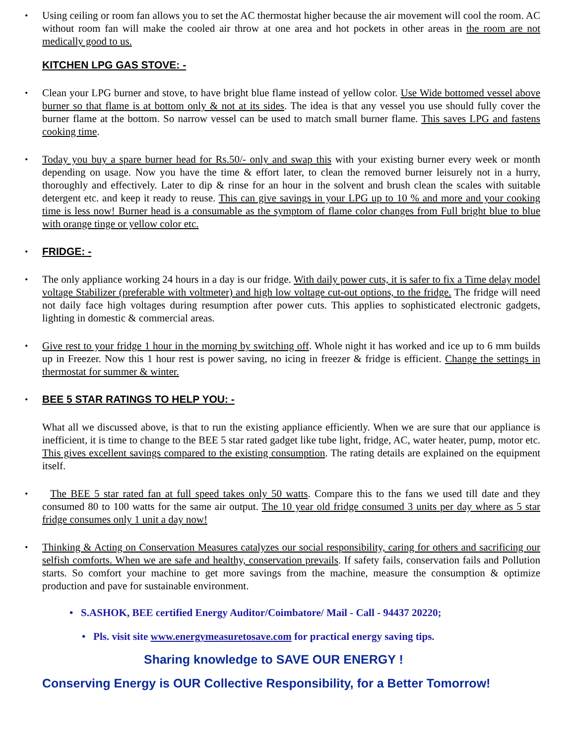•
Using ceiling or room fan allows you to set the AC thermostat higher because the air movement will cool the room. AC without room fan will make the cooled air throw at one area and hot pockets in other areas in the room are not medically good to us.
KITCHEN LPG GAS STOVE: -
•
Clean your LPG burner and stove, to have bright blue flame instead of yellow color. Use Wide bottomed vessel above burner so that flame is at bottom only & not at its sides. The idea is that any vessel you use should fully cover the burner flame at the bottom. So narrow vessel can be used to match small burner flame. This saves LPG and fastens cooking time.
•
Today you buy a spare burner head for Rs.50/- only and swap this with your existing burner every week or month depending on usage. Now you have the time & effort later, to clean the removed burner leisurely not in a hurry, thoroughly and effectively. Later to dip & rinse for an hour in the solvent and brush clean the scales with suitable detergent etc. and keep it ready to reuse. This can give savings in your LPG up to 10 % and more and your cooking time is less now! Burner head is a consumable as the symptom of flame color changes from Full bright blue to blue with orange tinge or yellow color etc.
•
FRIDGE: -
•
The only appliance working 24 hours in a day is our fridge. With daily power cuts, it is safer to fix a Time delay model voltage Stabilizer (preferable with voltmeter) and high low voltage cut-out options, to the fridge. The fridge will need not daily face high voltages during resumption after power cuts. This applies to sophisticated electronic gadgets, lighting in domestic & commercial areas.
•
Give rest to your fridge 1 hour in the morning by switching off. Whole night it has worked and ice up to 6 mm builds up in Freezer. Now this 1 hour rest is power saving, no icing in freezer & fridge is efficient. Change the settings in thermostat for summer & winter.
•
BEE 5 STAR RATINGS TO HELP YOU: -
What all we discussed above, is that to run the existing appliance efficiently. When we are sure that our appliance is inefficient, it is time to change to the BEE 5 star rated gadget like tube light, fridge, AC, water heater, pump, motor etc. This gives excellent savings compared to the existing consumption. The rating details are explained on the equipment itself.
•
The BEE 5 star rated fan at full speed takes only 50 watts. Compare this to the fans we used till date and they consumed 80 to 100 watts for the same air output. The 10 year old fridge consumed 3 units per day where as 5 star fridge consumes only 1 unit a day now!
•
Thinking & Acting on Conservation Measures catalyzes our social responsibility, caring for others and sacrificing our selfish comforts. When we are safe and healthy, conservation prevails. If safety fails, conservation fails and Pollution starts. So comfort your machine to get more savings from the machine, measure the consumption & optimize production and pave for sustainable environment.
• S.ASHOK, BEE certified Energy Auditor/Coimbatore/ Mail - Call - 94437 20220;
• Pls. visit site www.energymeasuretosave.com for practical energy saving tips.
Sharing knowledge to SAVE OUR ENERGY !
Conserving Energy is OUR Collective Responsibility, for a Better Tomorrow!